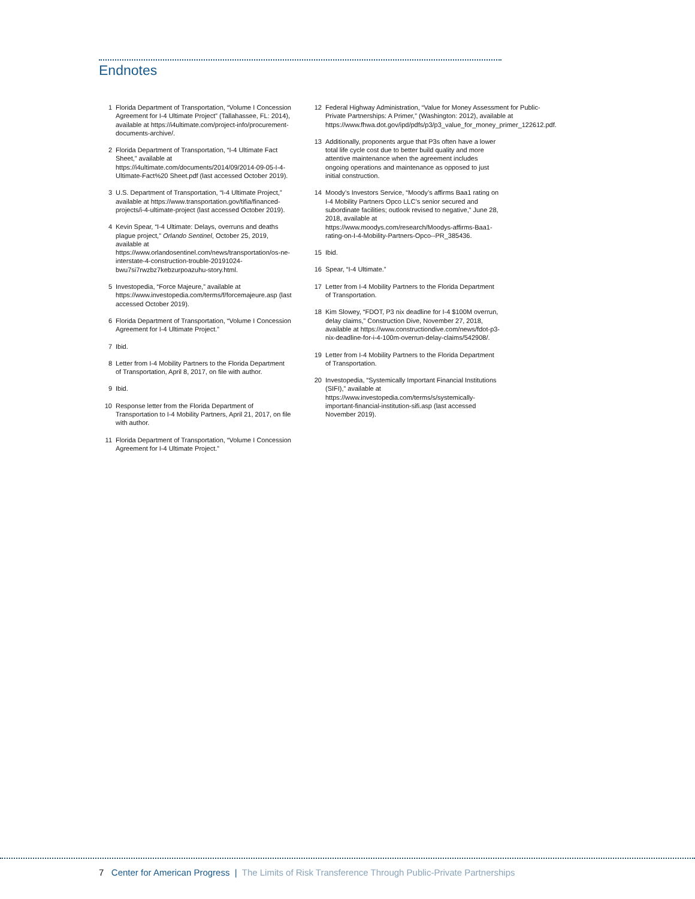Endnotes
1 Florida Department of Transportation, “Volume I Concession Agreement for I-4 Ultimate Project” (Tallahassee, FL: 2014), available at https://i4ultimate.com/project-info/procurement-documents-archive/.
2 Florida Department of Transportation, “I-4 Ultimate Fact Sheet,” available at https://i4ultimate.com/documents/2014/09/2014-09-05-I-4-Ultimate-Fact%20 Sheet.pdf (last accessed October 2019).
3 U.S. Department of Transportation, “I-4 Ultimate Project,” available at https://www.transportation.gov/tifia/financed-projects/i-4-ultimate-project (last accessed October 2019).
4 Kevin Spear, “I-4 Ultimate: Delays, overruns and deaths plague project,” Orlando Sentinel, October 25, 2019, available at https://www.orlandosentinel.com/news/transportation/os-ne-interstate-4-construction-trouble-20191024-bwu7si7rwzbz7kebzurpoazuhu-story.html.
5 Investopedia, “Force Majeure,” available at https://www.investopedia.com/terms/f/forcemajeure.asp (last accessed October 2019).
6 Florida Department of Transportation, “Volume I Concession Agreement for I-4 Ultimate Project.”
7 Ibid.
8 Letter from I-4 Mobility Partners to the Florida Department of Transportation, April 8, 2017, on file with author.
9 Ibid.
10 Response letter from the Florida Department of Transportation to I-4 Mobility Partners, April 21, 2017, on file with author.
11 Florida Department of Transportation, “Volume I Concession Agreement for I-4 Ultimate Project.”
12 Federal Highway Administration, “Value for Money Assessment for Public-Private Partnerships: A Primer,” (Washington: 2012), available at https://www.fhwa.dot.gov/ipd/pdfs/p3/p3_value_for_money_primer_122612.pdf.
13 Additionally, proponents argue that P3s often have a lower total life cycle cost due to better build quality and more attentive maintenance when the agreement includes ongoing operations and maintenance as opposed to just initial construction.
14 Moody’s Investors Service, “Moody’s affirms Baa1 rating on I-4 Mobility Partners Opco LLC’s senior secured and subordinate facilities; outlook revised to negative,” June 28, 2018, available at https://www.moodys.com/research/Moodys-affirms-Baa1-rating-on-I-4-Mobility-Partners-Opco--PR_385436.
15 Ibid.
16 Spear, “I-4 Ultimate.”
17 Letter from I-4 Mobility Partners to the Florida Department of Transportation.
18 Kim Slowey, “FDOT, P3 nix deadline for I-4 $100M overrun, delay claims,” Construction Dive, November 27, 2018, available at https://www.constructiondive.com/news/fdot-p3-nix-deadline-for-i-4-100m-overrun-delay-claims/542908/.
19 Letter from I-4 Mobility Partners to the Florida Department of Transportation.
20 Investopedia, “Systemically Important Financial Institutions (SIFI),” available at https://www.investopedia.com/terms/s/systemically-important-financial-institution-sifi.asp (last accessed November 2019).
7 Center for American Progress | The Limits of Risk Transference Through Public-Private Partnerships